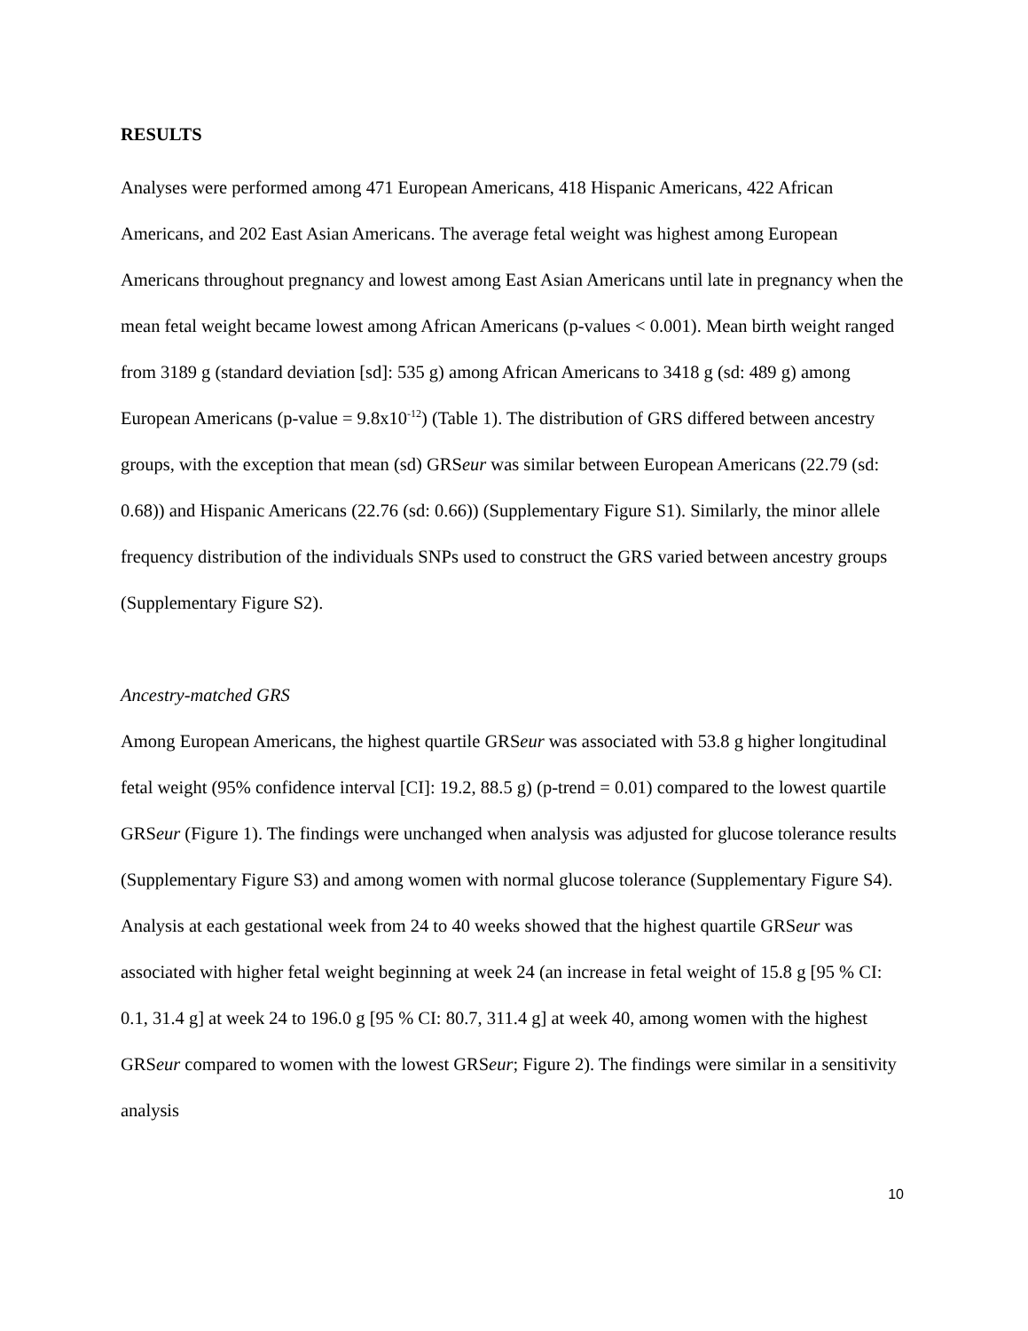RESULTS
Analyses were performed among 471 European Americans, 418 Hispanic Americans, 422 African Americans, and 202 East Asian Americans. The average fetal weight was highest among European Americans throughout pregnancy and lowest among East Asian Americans until late in pregnancy when the mean fetal weight became lowest among African Americans (p-values < 0.001). Mean birth weight ranged from 3189 g (standard deviation [sd]: 535 g) among African Americans to 3418 g (sd: 489 g) among European Americans (p-value = 9.8x10<sup>-12</sup>) (Table 1). The distribution of GRS differed between ancestry groups, with the exception that mean (sd) GRSeur was similar between European Americans (22.79 (sd: 0.68)) and Hispanic Americans (22.76 (sd: 0.66)) (Supplementary Figure S1). Similarly, the minor allele frequency distribution of the individuals SNPs used to construct the GRS varied between ancestry groups (Supplementary Figure S2).
Ancestry-matched GRS
Among European Americans, the highest quartile GRSeur was associated with 53.8 g higher longitudinal fetal weight (95% confidence interval [CI]: 19.2, 88.5 g) (p-trend = 0.01) compared to the lowest quartile GRSeur (Figure 1). The findings were unchanged when analysis was adjusted for glucose tolerance results (Supplementary Figure S3) and among women with normal glucose tolerance (Supplementary Figure S4). Analysis at each gestational week from 24 to 40 weeks showed that the highest quartile GRSeur was associated with higher fetal weight beginning at week 24 (an increase in fetal weight of 15.8 g [95 % CI: 0.1, 31.4 g] at week 24 to 196.0 g [95 % CI: 80.7, 311.4 g] at week 40, among women with the highest GRSeur compared to women with the lowest GRSeur; Figure 2). The findings were similar in a sensitivity analysis
10